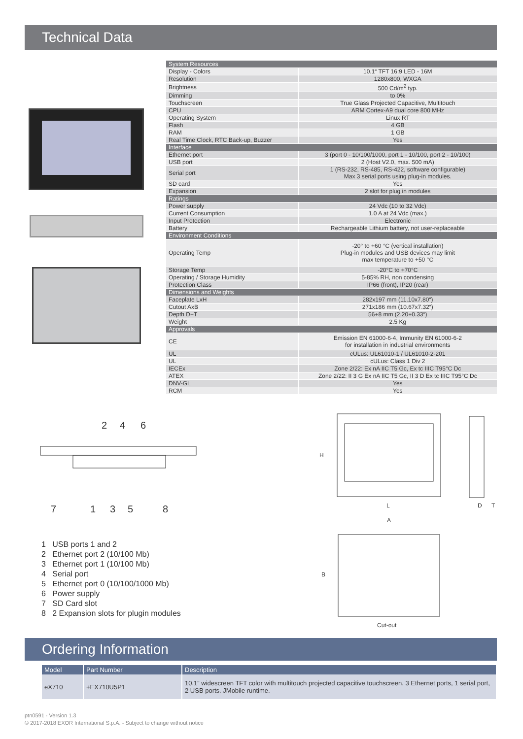Technical Data
| System Resources | |
| Display - Colors | 10.1“ TFT 16:9 LED - 16M |
| Resolution | 1280x800, WXGA |
| Brightness | 500 Cd/m<sup>2</sup> typ. |
| Dimming | to 0% |
| Touchscreen | True Glass Projected Capacitive, Multitouch |
| CPU | ARM Cortex-A9 dual core 800 MHz |
| Operating System | Linux RT |
| Flash | 4 GB |
| RAM | 1 GB |
| Real Time Clock, RTC Back-up, Buzzer | Yes |
| Interface | |
| Ethernet port | 3 (port 0 - 10/100/1000, port 1 - 10/100, port 2 - 10/100) |
| USB port | 2 (Host V2.0, max. 500 mA) |
| Serial port | 1 (RS-232, RS-485, RS-422, software configurable) Max 3 serial ports using plug-in modules. |
| SD card | Yes |
| Expansion | 2 slot for plug in modules |
| Ratings | |
| Power supply | 24 Vdc (10 to 32 Vdc) |
| Current Consumption | 1.0 A at 24 Vdc (max.) |
| Input Protection | Electronic |
| Battery | Rechargeable Lithium battery, not user-replaceable |
| Environment Conditions | |
| Operating Temp | -20° to +60 °C (vertical installation) Plug-in modules and USB devices may limit max temperature to +50 °C |
| Storage Temp | -20°C to +70°C |
| Operating / Storage Humidity | 5-85% RH, non condensing |
| Protection Class | IP66 (front), IP20 (rear) |
| Dimensions and Weights | |
| Faceplate LxH | 282x197 mm (11.10x7.80“) |
| Cutout AxB | 271x186 mm (10.67x7.32“) |
| Depth D+T | 56+8 mm (2.20+0.33“) |
| Weight | 2.5 Kg |
| Approvals | |
| CE | Emission EN 61000-6-4, Immunity EN 61000-6-2 for installation in industrial environments |
| UL | cULus: UL61010-1 / UL61010-2-201 |
| UL | cULus: Class 1 Div 2 |
| IECEx | Zone 2/22: Ex nA IIC T5 Gc, Ex tc IIIC T95°C Dc |
| ATEX | Zone 2/22: II 3 G Ex nA IIC T5 Gc, II 3 D Ex tc IIIC T95°C Dc |
| DNV-GL | Yes |
| RCM | Yes |
2
4
6
7
1
3
5
8
H
L
D
T
A
B
Cut-out
1 USB ports 1 and 2
2 Ethernet port 2 (10/100 Mb)
3 Ethernet port 1 (10/100 Mb)
4 Serial port
5 Ethernet port 0 (10/100/1000 Mb)
6 Power supply
7 SD Card slot
8 2 Expansion slots for plugin modules
Ordering Information
| Model | Part Number | Description |
| --- | --- | --- |
| eX710 | +EX710U5P1 | 10.1” widescreen TFT color with multitouch projected capacitive touchscreen. 3 Ethernet ports, 1 serial port, 2 USB ports. JMobile runtime. |
ptn0591 - Version 1.3
© 2017-2018 EXOR International S.p.A. - Subject to change without notice